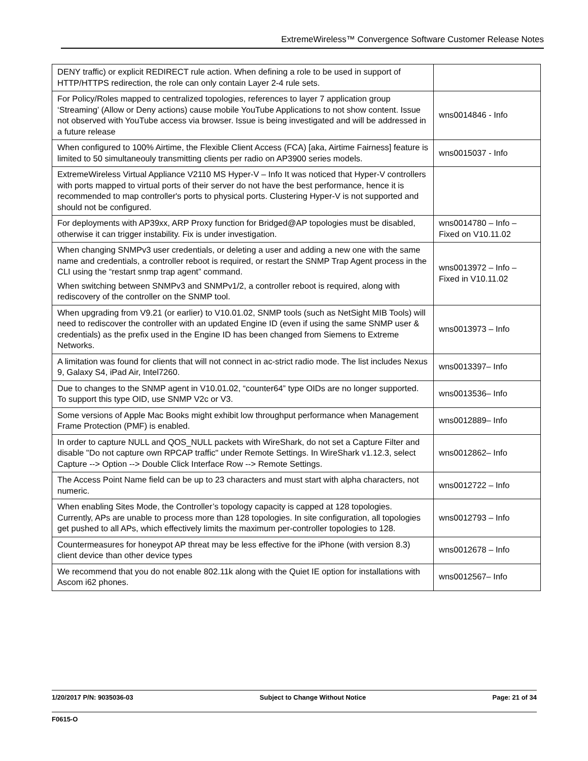ExtremeWireless™ Convergence Software Customer Release Notes
| DENY traffic) or explicit REDIRECT rule action. When defining a role to be used in support of HTTP/HTTPS redirection, the role can only contain Layer 2-4 rule sets. | |
| For Policy/Roles mapped to centralized topologies, references to layer 7 application group ‘Streaming’ (Allow or Deny actions) cause mobile YouTube Applications to not show content. Issue not observed with YouTube access via browser. Issue is being investigated and will be addressed in a future release | wns0014846 - Info |
| When configured to 100% Airtime, the Flexible Client Access (FCA) [aka, Airtime Fairness] feature is limited to 50 simultaneouly transmitting clients per radio on AP3900 series models. | wns0015037 - Info |
| ExtremeWireless Virtual Appliance V2110 MS Hyper-V – Info It was noticed that Hyper-V controllers with ports mapped to virtual ports of their server do not have the best performance, hence it is recommended to map controller's ports to physical ports. Clustering Hyper-V is not supported and should not be configured. | |
| For deployments with AP39xx, ARP Proxy function for Bridged@AP topologies must be disabled, otherwise it can trigger instability. Fix is under investigation. | wns0014780 – Info – Fixed on V10.11.02 |
| When changing SNMPv3 user credentials, or deleting a user and adding a new one with the same name and credentials, a controller reboot is required, or restart the SNMP Trap Agent process in the CLI using the “restart snmp trap agent” command. When switching between SNMPv3 and SNMPv1/2, a controller reboot is required, along with rediscovery of the controller on the SNMP tool. | wns0013972 – Info – Fixed in V10.11.02 |
| When upgrading from V9.21 (or earlier) to V10.01.02, SNMP tools (such as NetSight MIB Tools) will need to rediscover the controller with an updated Engine ID (even if using the same SNMP user & credentials) as the prefix used in the Engine ID has been changed from Siemens to Extreme Networks. | wns0013973 – Info |
| A limitation was found for clients that will not connect in ac-strict radio mode. The list includes Nexus 9, Galaxy S4, iPad Air, Intel7260. | wns0013397– Info |
| Due to changes to the SNMP agent in V10.01.02, “counter64” type OIDs are no longer supported. To support this type OID, use SNMP V2c or V3. | wns0013536– Info |
| Some versions of Apple Mac Books might exhibit low throughput performance when Management Frame Protection (PMF) is enabled. | wns0012889– Info |
| In order to capture NULL and QOS_NULL packets with WireShark, do not set a Capture Filter and disable "Do not capture own RPCAP traffic" under Remote Settings. In WireShark v1.12.3, select Capture --> Option --> Double Click Interface Row --> Remote Settings. | wns0012862– Info |
| The Access Point Name field can be up to 23 characters and must start with alpha characters, not numeric. | wns0012722 – Info |
| When enabling Sites Mode, the Controller’s topology capacity is capped at 128 topologies. Currently, APs are unable to process more than 128 topologies. In site configuration, all topologies get pushed to all APs, which effectively limits the maximum per-controller topologies to 128. | wns0012793 – Info |
| Countermeasures for honeypot AP threat may be less effective for the iPhone (with version 8.3) client device than other device types | wns0012678 – Info |
| We recommend that you do not enable 802.11k along with the Quiet IE option for installations with Ascom i62 phones. | wns0012567– Info |
1/20/2017 P/N: 9035036-03 Subject to Change Without Notice Page: 21 of 34
F0615-O